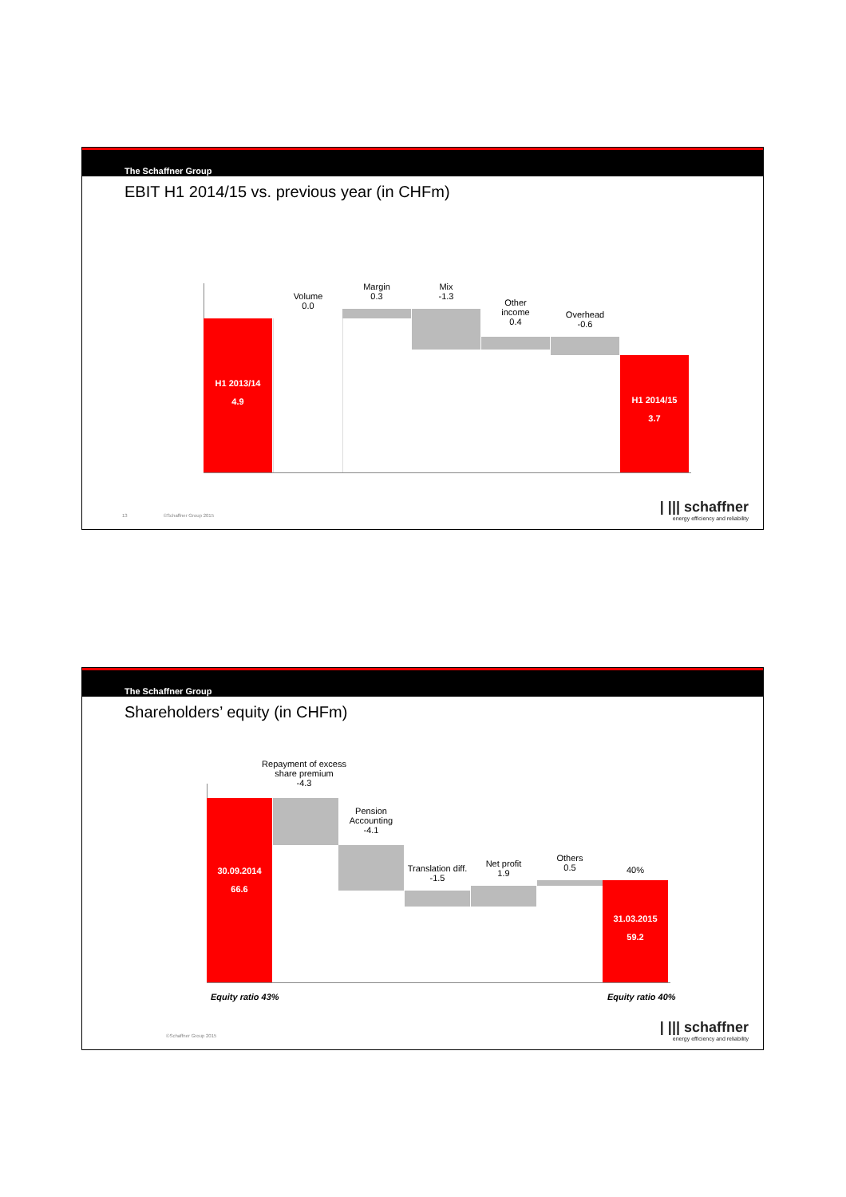The Schaffner Group
EBIT H1 2014/15 vs. previous year (in CHFm)
H1 2013/14
4.9
Volume
0.0
Margin
0.3
Mix
-1.3
Other
income
0.4
Overhead
-0.6
H1 2014/15
3.7
13 ©Schaffner Group 2015
| ||| schaffner
energy efficiency and reliability
The Schaffner Group
Shareholders’ equity (in CHFm)
30.09.2014
66.6
Repayment of excess share premium
-4.3
Pension Accounting
-4.1
Translation diff.
-1.5
Net profit
1.9
Others
0.5
40%
31.03.2015
59.2
Equity ratio 43% Equity ratio 40%
©Schaffner Group 2015
| ||| schaffner
energy efficiency and reliability